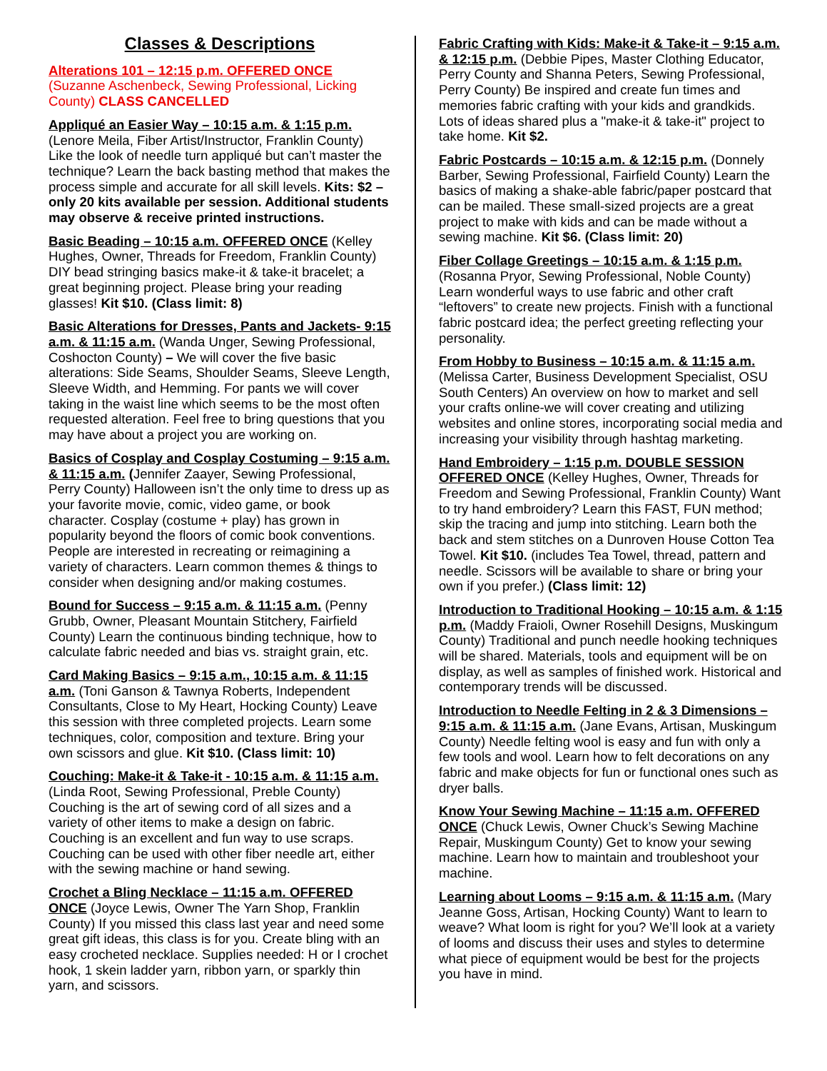Classes & Descriptions
Alterations 101 – 12:15 p.m. OFFERED ONCE (Suzanne Aschenbeck, Sewing Professional, Licking County) CLASS CANCELLED
Appliqué an Easier Way – 10:15 a.m. & 1:15 p.m. (Lenore Meila, Fiber Artist/Instructor, Franklin County) Like the look of needle turn appliqué but can’t master the technique? Learn the back basting method that makes the process simple and accurate for all skill levels. Kits: $2 –only 20 kits available per session. Additional students may observe & receive printed instructions.
Basic Beading – 10:15 a.m. OFFERED ONCE (Kelley Hughes, Owner, Threads for Freedom, Franklin County) DIY bead stringing basics make-it & take-it bracelet; a great beginning project. Please bring your reading glasses! Kit $10. (Class limit: 8)
Basic Alterations for Dresses, Pants and Jackets- 9:15 a.m. & 11:15 a.m. (Wanda Unger, Sewing Professional, Coshocton County) – We will cover the five basic alterations: Side Seams, Shoulder Seams, Sleeve Length, Sleeve Width, and Hemming. For pants we will cover taking in the waist line which seems to be the most often requested alteration. Feel free to bring questions that you may have about a project you are working on.
Basics of Cosplay and Cosplay Costuming – 9:15 a.m. & 11:15 a.m. (Jennifer Zaayer, Sewing Professional, Perry County) Halloween isn’t the only time to dress up as your favorite movie, comic, video game, or book character. Cosplay (costume + play) has grown in popularity beyond the floors of comic book conventions. People are interested in recreating or reimagining a variety of characters. Learn common themes & things to consider when designing and/or making costumes.
Bound for Success – 9:15 a.m. & 11:15 a.m. (Penny Grubb, Owner, Pleasant Mountain Stitchery, Fairfield County) Learn the continuous binding technique, how to calculate fabric needed and bias vs. straight grain, etc.
Card Making Basics – 9:15 a.m., 10:15 a.m. & 11:15 a.m. (Toni Ganson & Tawnya Roberts, Independent Consultants, Close to My Heart, Hocking County) Leave this session with three completed projects. Learn some techniques, color, composition and texture. Bring your own scissors and glue. Kit $10. (Class limit: 10)
Couching: Make-it & Take-it - 10:15 a.m. & 11:15 a.m. (Linda Root, Sewing Professional, Preble County) Couching is the art of sewing cord of all sizes and a variety of other items to make a design on fabric. Couching is an excellent and fun way to use scraps. Couching can be used with other fiber needle art, either with the sewing machine or hand sewing.
Crochet a Bling Necklace – 11:15 a.m. OFFERED ONCE (Joyce Lewis, Owner The Yarn Shop, Franklin County) If you missed this class last year and need some great gift ideas, this class is for you. Create bling with an easy crocheted necklace. Supplies needed: H or I crochet hook, 1 skein ladder yarn, ribbon yarn, or sparkly thin yarn, and scissors.
Fabric Crafting with Kids: Make-it & Take-it – 9:15 a.m. & 12:15 p.m. (Debbie Pipes, Master Clothing Educator, Perry County and Shanna Peters, Sewing Professional, Perry County) Be inspired and create fun times and memories fabric crafting with your kids and grandkids. Lots of ideas shared plus a "make-it & take-it" project to take home. Kit $2.
Fabric Postcards – 10:15 a.m. & 12:15 p.m. (Donnely Barber, Sewing Professional, Fairfield County) Learn the basics of making a shake-able fabric/paper postcard that can be mailed. These small-sized projects are a great project to make with kids and can be made without a sewing machine. Kit $6. (Class limit: 20)
Fiber Collage Greetings – 10:15 a.m. & 1:15 p.m. (Rosanna Pryor, Sewing Professional, Noble County) Learn wonderful ways to use fabric and other craft “leftovers” to create new projects. Finish with a functional fabric postcard idea; the perfect greeting reflecting your personality.
From Hobby to Business – 10:15 a.m. & 11:15 a.m. (Melissa Carter, Business Development Specialist, OSU South Centers) An overview on how to market and sell your crafts online-we will cover creating and utilizing websites and online stores, incorporating social media and increasing your visibility through hashtag marketing.
Hand Embroidery – 1:15 p.m. DOUBLE SESSION OFFERED ONCE (Kelley Hughes, Owner, Threads for Freedom and Sewing Professional, Franklin County) Want to try hand embroidery? Learn this FAST, FUN method; skip the tracing and jump into stitching. Learn both the back and stem stitches on a Dunroven House Cotton Tea Towel. Kit $10. (includes Tea Towel, thread, pattern and needle. Scissors will be available to share or bring your own if you prefer.) (Class limit: 12)
Introduction to Traditional Hooking – 10:15 a.m. & 1:15 p.m. (Maddy Fraioli, Owner Rosehill Designs, Muskingum County) Traditional and punch needle hooking techniques will be shared. Materials, tools and equipment will be on display, as well as samples of finished work. Historical and contemporary trends will be discussed.
Introduction to Needle Felting in 2 & 3 Dimensions – 9:15 a.m. & 11:15 a.m. (Jane Evans, Artisan, Muskingum County) Needle felting wool is easy and fun with only a few tools and wool. Learn how to felt decorations on any fabric and make objects for fun or functional ones such as dryer balls.
Know Your Sewing Machine – 11:15 a.m. OFFERED ONCE (Chuck Lewis, Owner Chuck’s Sewing Machine Repair, Muskingum County) Get to know your sewing machine. Learn how to maintain and troubleshoot your machine.
Learning about Looms – 9:15 a.m. & 11:15 a.m. (Mary Jeanne Goss, Artisan, Hocking County) Want to learn to weave? What loom is right for you? We’ll look at a variety of looms and discuss their uses and styles to determine what piece of equipment would be best for the projects you have in mind.